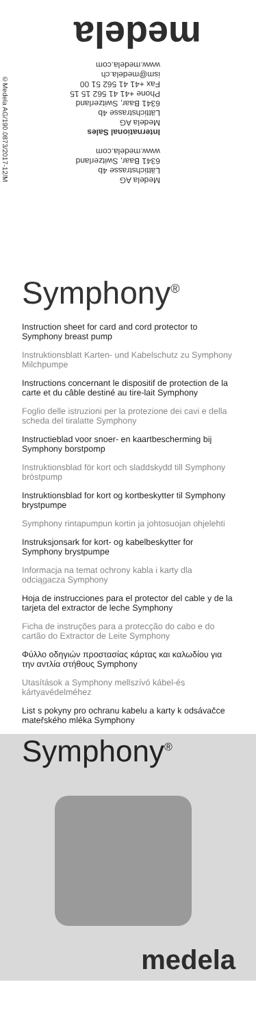©Medela AG/190.0873/2017-12/M
Medela AG
Lättichstrasse 4b
6341 Baar, Switzerland
www.medela.com
International Sales
Medela AG
Lättichstrasse 4b
6341 Baar, Switzerland
Phone +41 41 562 15 15
Fax +41 41 562 51 00
ism@medela.ch
www.medela.com
medela
Symphony<sup>®</sup>
Instruction sheet for card and cord protector to Symphony breast pump
Instruktionsblatt Karten- und Kabelschutz zu Symphony Milchpumpe
Instructions concernant le dispositif de protection de la carte et du câble destiné au tire-lait Symphony
Foglio delle istruzioni per la protezione dei cavi e della scheda del tiralatte Symphony
Instructieblad voor snoer- en kaartbescherming bij Symphony borstpomp
Instruktionsblad för kort och sladdskydd till Symphony bröstpump
Instruktionsblad for kort og kortbeskytter til Symphony brystpumpe
Symphony rintapumpun kortin ja johtosuojan ohjelehti
Instruksjonsark for kort- og kabelbeskytter for Symphony brystpumpe
Informacja na temat ochrony kabla i karty dla odciągacza Symphony
Hoja de instrucciones para el protector del cable y de la tarjeta del extractor de leche Symphony
Ficha de instruções para a protecção do cabo e do cartão do Extractor de Leite Symphony
Φύλλο οδηγιών προστασίας κάρτας και καλωδίου για την αντλία στήθους Symphony
Utasítások a Symphony mellszívó kábel-és kártyavédelméhez
List s pokyny pro ochranu kabelu a karty k odsávačce mateřského mléka Symphony
Symphony<sup>®</sup>
medela